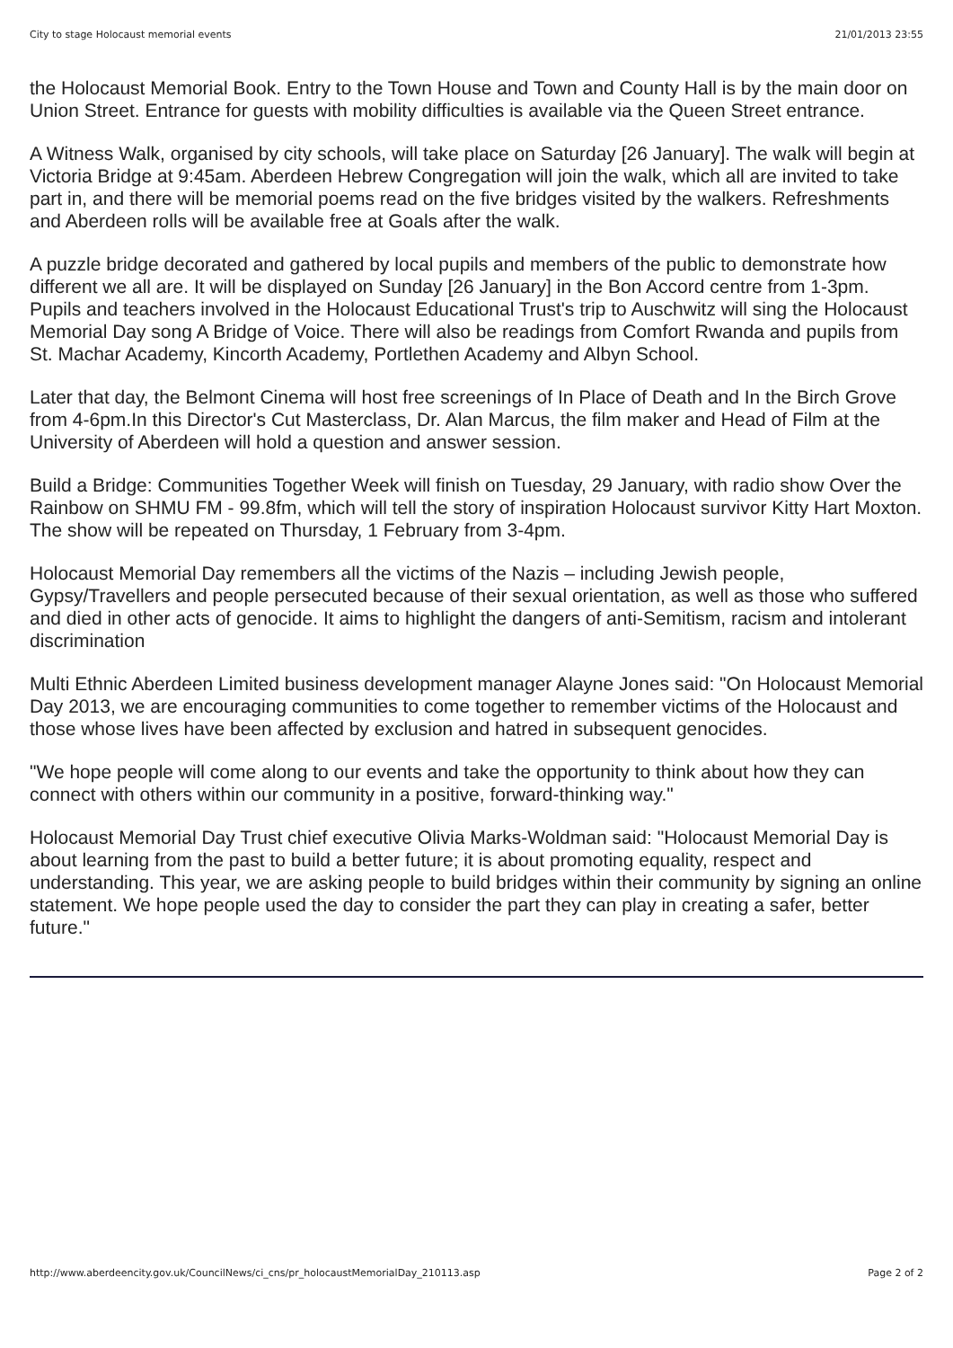City to stage Holocaust memorial events 21/01/2013 23:55
the Holocaust Memorial Book. Entry to the Town House and Town and County Hall is by the main door on Union Street. Entrance for guests with mobility difficulties is available via the Queen Street entrance.
A Witness Walk, organised by city schools, will take place on Saturday [26 January]. The walk will begin at Victoria Bridge at 9:45am. Aberdeen Hebrew Congregation will join the walk, which all are invited to take part in, and there will be memorial poems read on the five bridges visited by the walkers. Refreshments and Aberdeen rolls will be available free at Goals after the walk.
A puzzle bridge decorated and gathered by local pupils and members of the public to demonstrate how different we all are. It will be displayed on Sunday [26 January] in the Bon Accord centre from 1-3pm. Pupils and teachers involved in the Holocaust Educational Trust's trip to Auschwitz will sing the Holocaust Memorial Day song A Bridge of Voice. There will also be readings from Comfort Rwanda and pupils from St. Machar Academy, Kincorth Academy, Portlethen Academy and Albyn School.
Later that day, the Belmont Cinema will host free screenings of In Place of Death and In the Birch Grove from 4-6pm.In this Director's Cut Masterclass, Dr. Alan Marcus, the film maker and Head of Film at the University of Aberdeen will hold a question and answer session.
Build a Bridge: Communities Together Week will finish on Tuesday, 29 January, with radio show Over the Rainbow on SHMU FM - 99.8fm, which will tell the story of inspiration Holocaust survivor Kitty Hart Moxton. The show will be repeated on Thursday, 1 February from 3-4pm.
Holocaust Memorial Day remembers all the victims of the Nazis – including Jewish people, Gypsy/Travellers and people persecuted because of their sexual orientation, as well as those who suffered and died in other acts of genocide. It aims to highlight the dangers of anti-Semitism, racism and intolerant discrimination
Multi Ethnic Aberdeen Limited business development manager Alayne Jones said: "On Holocaust Memorial Day 2013, we are encouraging communities to come together to remember victims of the Holocaust and those whose lives have been affected by exclusion and hatred in subsequent genocides.
"We hope people will come along to our events and take the opportunity to think about how they can connect with others within our community in a positive, forward-thinking way."
Holocaust Memorial Day Trust chief executive Olivia Marks-Woldman said: "Holocaust Memorial Day is about learning from the past to build a better future; it is about promoting equality, respect and understanding. This year, we are asking people to build bridges within their community by signing an online statement. We hope people used the day to consider the part they can play in creating a safer, better future."
http://www.aberdeencity.gov.uk/CouncilNews/ci_cns/pr_holocaustMemorialDay_210113.asp Page 2 of 2